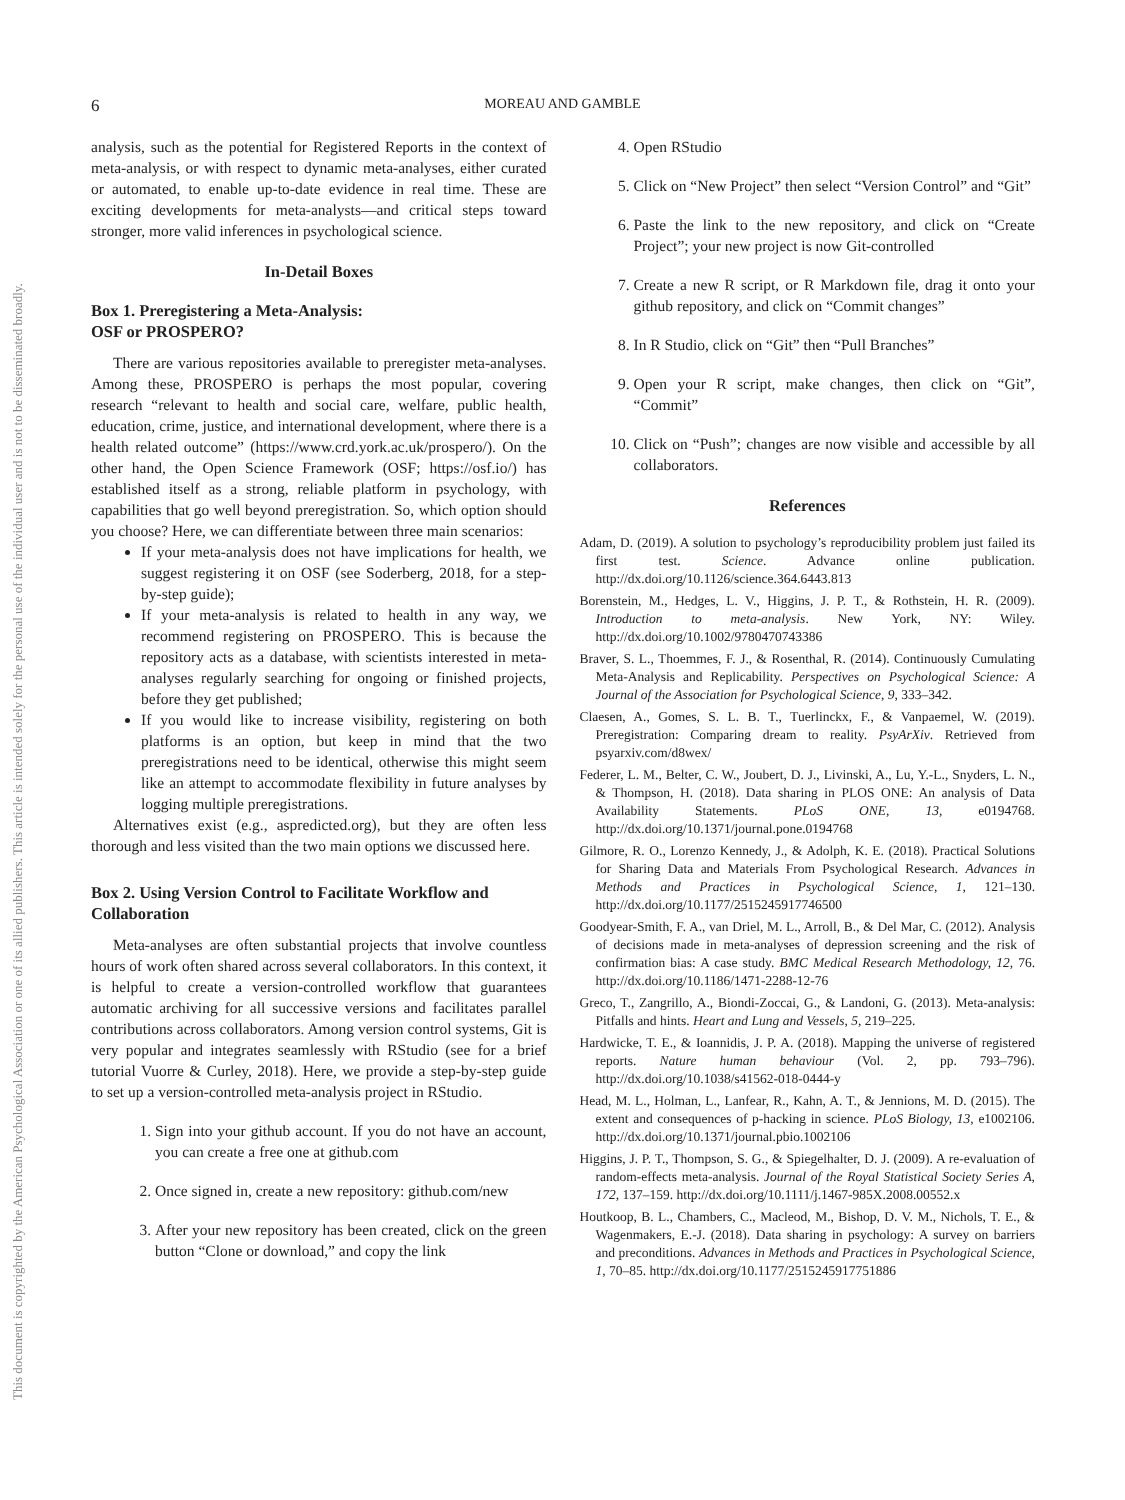This document is copyrighted by the American Psychological Association or one of its allied publishers. This article is intended solely for the personal use of the individual user and is not to be disseminated broadly.
6
MOREAU AND GAMBLE
analysis, such as the potential for Registered Reports in the context of meta-analysis, or with respect to dynamic meta-analyses, either curated or automated, to enable up-to-date evidence in real time. These are exciting developments for meta-analysts—and critical steps toward stronger, more valid inferences in psychological science.
In-Detail Boxes
Box 1. Preregistering a Meta-Analysis:
OSF or PROSPERO?
There are various repositories available to preregister meta-analyses. Among these, PROSPERO is perhaps the most popular, covering research “relevant to health and social care, welfare, public health, education, crime, justice, and international development, where there is a health related outcome” (https://www.crd.york.ac.uk/prospero/). On the other hand, the Open Science Framework (OSF; https://osf.io/) has established itself as a strong, reliable platform in psychology, with capabilities that go well beyond preregistration. So, which option should you choose? Here, we can differentiate between three main scenarios:
If your meta-analysis does not have implications for health, we suggest registering it on OSF (see Soderberg, 2018, for a step-by-step guide);
If your meta-analysis is related to health in any way, we recommend registering on PROSPERO. This is because the repository acts as a database, with scientists interested in meta-analyses regularly searching for ongoing or finished projects, before they get published;
If you would like to increase visibility, registering on both platforms is an option, but keep in mind that the two preregistrations need to be identical, otherwise this might seem like an attempt to accommodate flexibility in future analyses by logging multiple preregistrations.
Alternatives exist (e.g., aspredicted.org), but they are often less thorough and less visited than the two main options we discussed here.
Box 2. Using Version Control to Facilitate Workflow and Collaboration
Meta-analyses are often substantial projects that involve countless hours of work often shared across several collaborators. In this context, it is helpful to create a version-controlled workflow that guarantees automatic archiving for all successive versions and facilitates parallel contributions across collaborators. Among version control systems, Git is very popular and integrates seamlessly with RStudio (see for a brief tutorial Vuorre & Curley, 2018). Here, we provide a step-by-step guide to set up a version-controlled meta-analysis project in RStudio.
1. Sign into your github account. If you do not have an account, you can create a free one at github.com
2. Once signed in, create a new repository: github.com/new
3. After your new repository has been created, click on the green button “Clone or download,” and copy the link
4. Open RStudio
5. Click on “New Project” then select “Version Control” and “Git”
6. Paste the link to the new repository, and click on “Create Project”; your new project is now Git-controlled
7. Create a new R script, or R Markdown file, drag it onto your github repository, and click on “Commit changes”
8. In R Studio, click on “Git” then “Pull Branches”
9. Open your R script, make changes, then click on “Git”, “Commit”
10. Click on “Push”; changes are now visible and accessible by all collaborators.
References
Adam, D. (2019). A solution to psychology’s reproducibility problem just failed its first test. Science. Advance online publication. http://dx.doi.org/10.1126/science.364.6443.813
Borenstein, M., Hedges, L. V., Higgins, J. P. T., & Rothstein, H. R. (2009). Introduction to meta-analysis. New York, NY: Wiley. http://dx.doi.org/10.1002/9780470743386
Braver, S. L., Thoemmes, F. J., & Rosenthal, R. (2014). Continuously Cumulating Meta-Analysis and Replicability. Perspectives on Psychological Science: A Journal of the Association for Psychological Science, 9, 333–342.
Claesen, A., Gomes, S. L. B. T., Tuerlinckx, F., & Vanpaemel, W. (2019). Preregistration: Comparing dream to reality. PsyArXiv. Retrieved from psyarxiv.com/d8wex/
Federer, L. M., Belter, C. W., Joubert, D. J., Livinski, A., Lu, Y.-L., Snyders, L. N., & Thompson, H. (2018). Data sharing in PLOS ONE: An analysis of Data Availability Statements. PLoS ONE, 13, e0194768. http://dx.doi.org/10.1371/journal.pone.0194768
Gilmore, R. O., Lorenzo Kennedy, J., & Adolph, K. E. (2018). Practical Solutions for Sharing Data and Materials From Psychological Research. Advances in Methods and Practices in Psychological Science, 1, 121–130. http://dx.doi.org/10.1177/2515245917746500
Goodyear-Smith, F. A., van Driel, M. L., Arroll, B., & Del Mar, C. (2012). Analysis of decisions made in meta-analyses of depression screening and the risk of confirmation bias: A case study. BMC Medical Research Methodology, 12, 76. http://dx.doi.org/10.1186/1471-2288-12-76
Greco, T., Zangrillo, A., Biondi-Zoccai, G., & Landoni, G. (2013). Meta-analysis: Pitfalls and hints. Heart and Lung and Vessels, 5, 219–225.
Hardwicke, T. E., & Ioannidis, J. P. A. (2018). Mapping the universe of registered reports. Nature human behaviour (Vol. 2, pp. 793–796). http://dx.doi.org/10.1038/s41562-018-0444-y
Head, M. L., Holman, L., Lanfear, R., Kahn, A. T., & Jennions, M. D. (2015). The extent and consequences of p-hacking in science. PLoS Biology, 13, e1002106. http://dx.doi.org/10.1371/journal.pbio.1002106
Higgins, J. P. T., Thompson, S. G., & Spiegelhalter, D. J. (2009). A re-evaluation of random-effects meta-analysis. Journal of the Royal Statistical Society Series A, 172, 137–159. http://dx.doi.org/10.1111/j.1467-985X.2008.00552.x
Houtkoop, B. L., Chambers, C., Macleod, M., Bishop, D. V. M., Nichols, T. E., & Wagenmakers, E.-J. (2018). Data sharing in psychology: A survey on barriers and preconditions. Advances in Methods and Practices in Psychological Science, 1, 70–85. http://dx.doi.org/10.1177/2515245917751886